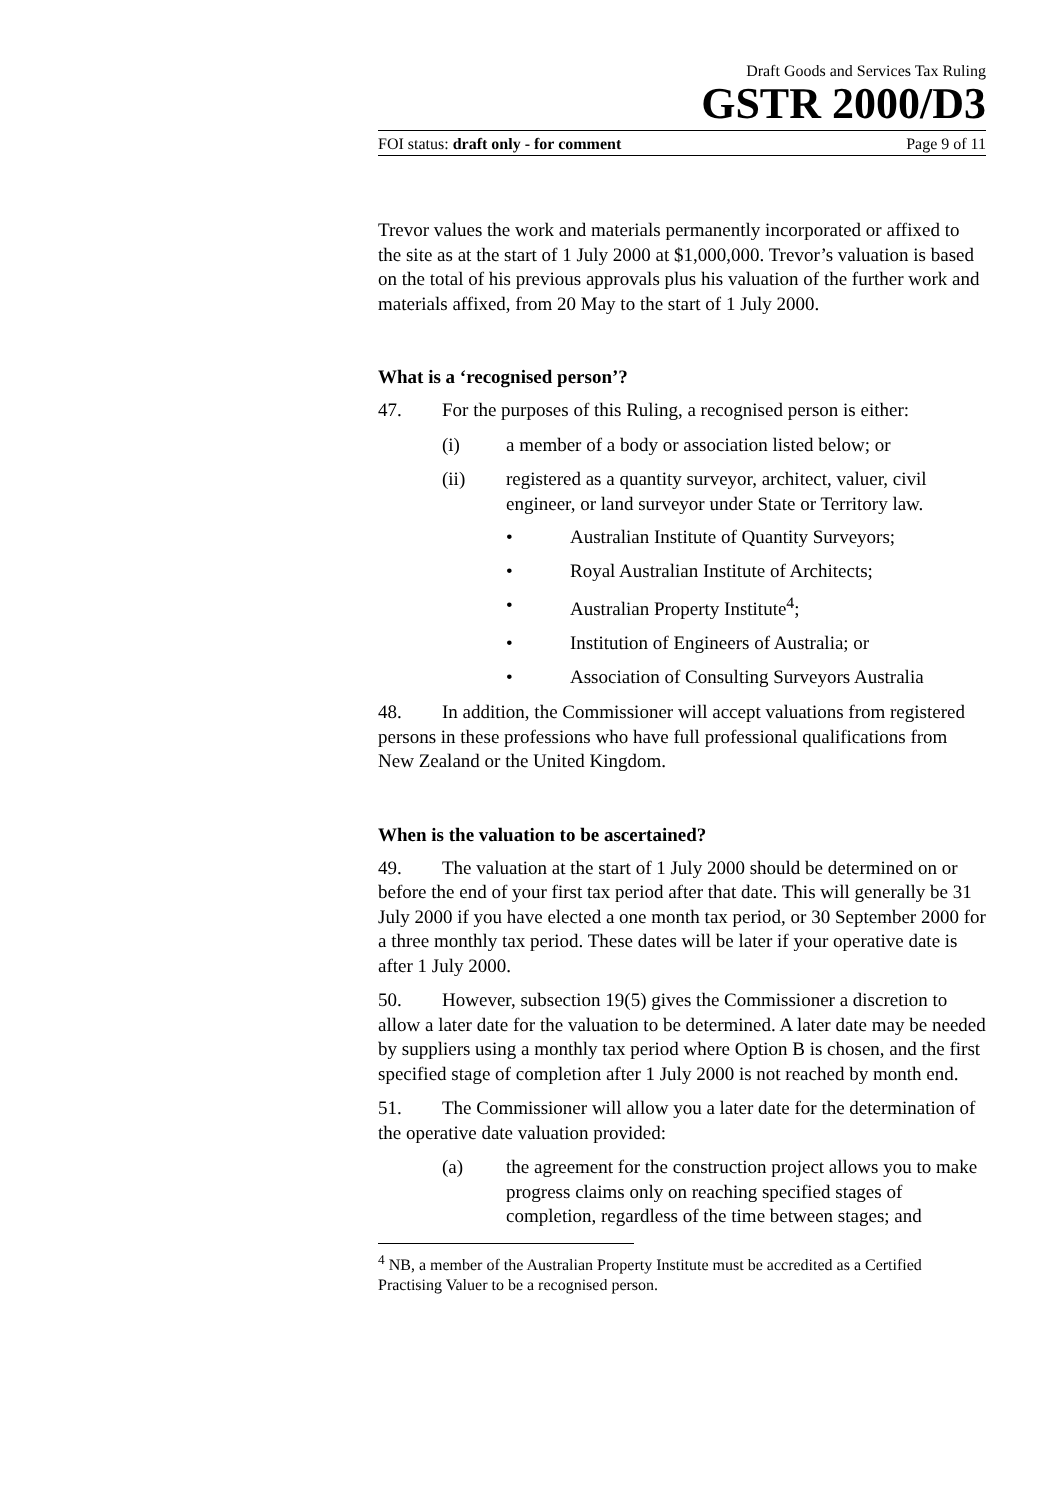Draft Goods and Services Tax Ruling
GSTR 2000/D3
FOI status: draft only - for comment Page 9 of 11
Trevor values the work and materials permanently incorporated or affixed to the site as at the start of 1 July 2000 at $1,000,000. Trevor’s valuation is based on the total of his previous approvals plus his valuation of the further work and materials affixed, from 20 May to the start of 1 July 2000.
What is a ‘recognised person’?
47. For the purposes of this Ruling, a recognised person is either:
(i) a member of a body or association listed below; or
(ii) registered as a quantity surveyor, architect, valuer, civil engineer, or land surveyor under State or Territory law.
• Australian Institute of Quantity Surveyors;
• Royal Australian Institute of Architects;
• Australian Property Institute<sup>4</sup>;
• Institution of Engineers of Australia; or
• Association of Consulting Surveyors Australia
48. In addition, the Commissioner will accept valuations from registered persons in these professions who have full professional qualifications from New Zealand or the United Kingdom.
When is the valuation to be ascertained?
49. The valuation at the start of 1 July 2000 should be determined on or before the end of your first tax period after that date. This will generally be 31 July 2000 if you have elected a one month tax period, or 30 September 2000 for a three monthly tax period. These dates will be later if your operative date is after 1 July 2000.
50. However, subsection 19(5) gives the Commissioner a discretion to allow a later date for the valuation to be determined. A later date may be needed by suppliers using a monthly tax period where Option B is chosen, and the first specified stage of completion after 1 July 2000 is not reached by month end.
51. The Commissioner will allow you a later date for the determination of the operative date valuation provided:
(a) the agreement for the construction project allows you to make progress claims only on reaching specified stages of completion, regardless of the time between stages; and
<sup>4</sup> NB, a member of the Australian Property Institute must be accredited as a Certified Practising Valuer to be a recognised person.